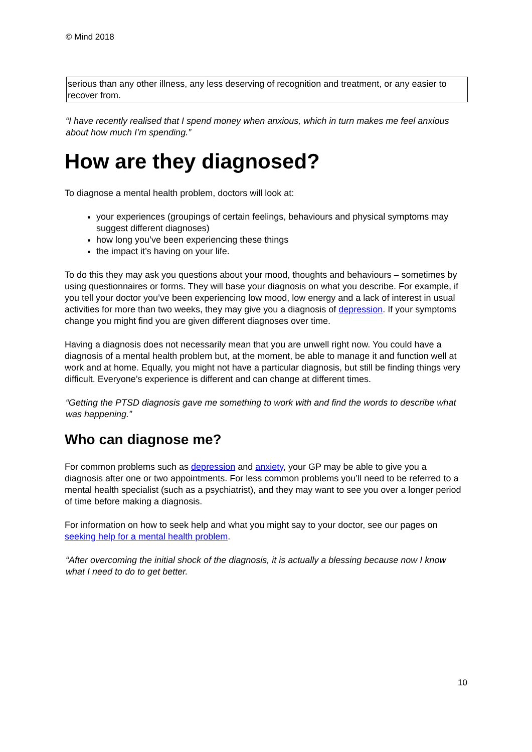© Mind 2018
serious than any other illness, any less deserving of recognition and treatment, or any easier to recover from.
“I have recently realised that I spend money when anxious, which in turn makes me feel anxious about how much I’m spending.”
How are they diagnosed?
To diagnose a mental health problem, doctors will look at:
your experiences (groupings of certain feelings, behaviours and physical symptoms may suggest different diagnoses)
how long you’ve been experiencing these things
the impact it’s having on your life.
To do this they may ask you questions about your mood, thoughts and behaviours – sometimes by using questionnaires or forms. They will base your diagnosis on what you describe. For example, if you tell your doctor you’ve been experiencing low mood, low energy and a lack of interest in usual activities for more than two weeks, they may give you a diagnosis of depression. If your symptoms change you might find you are given different diagnoses over time.
Having a diagnosis does not necessarily mean that you are unwell right now. You could have a diagnosis of a mental health problem but, at the moment, be able to manage it and function well at work and at home. Equally, you might not have a particular diagnosis, but still be finding things very difficult. Everyone’s experience is different and can change at different times.
“Getting the PTSD diagnosis gave me something to work with and find the words to describe what was happening.”
Who can diagnose me?
For common problems such as depression and anxiety, your GP may be able to give you a diagnosis after one or two appointments. For less common problems you’ll need to be referred to a mental health specialist (such as a psychiatrist), and they may want to see you over a longer period of time before making a diagnosis.
For information on how to seek help and what you might say to your doctor, see our pages on seeking help for a mental health problem.
“After overcoming the initial shock of the diagnosis, it is actually a blessing because now I know what I need to do to get better.
10